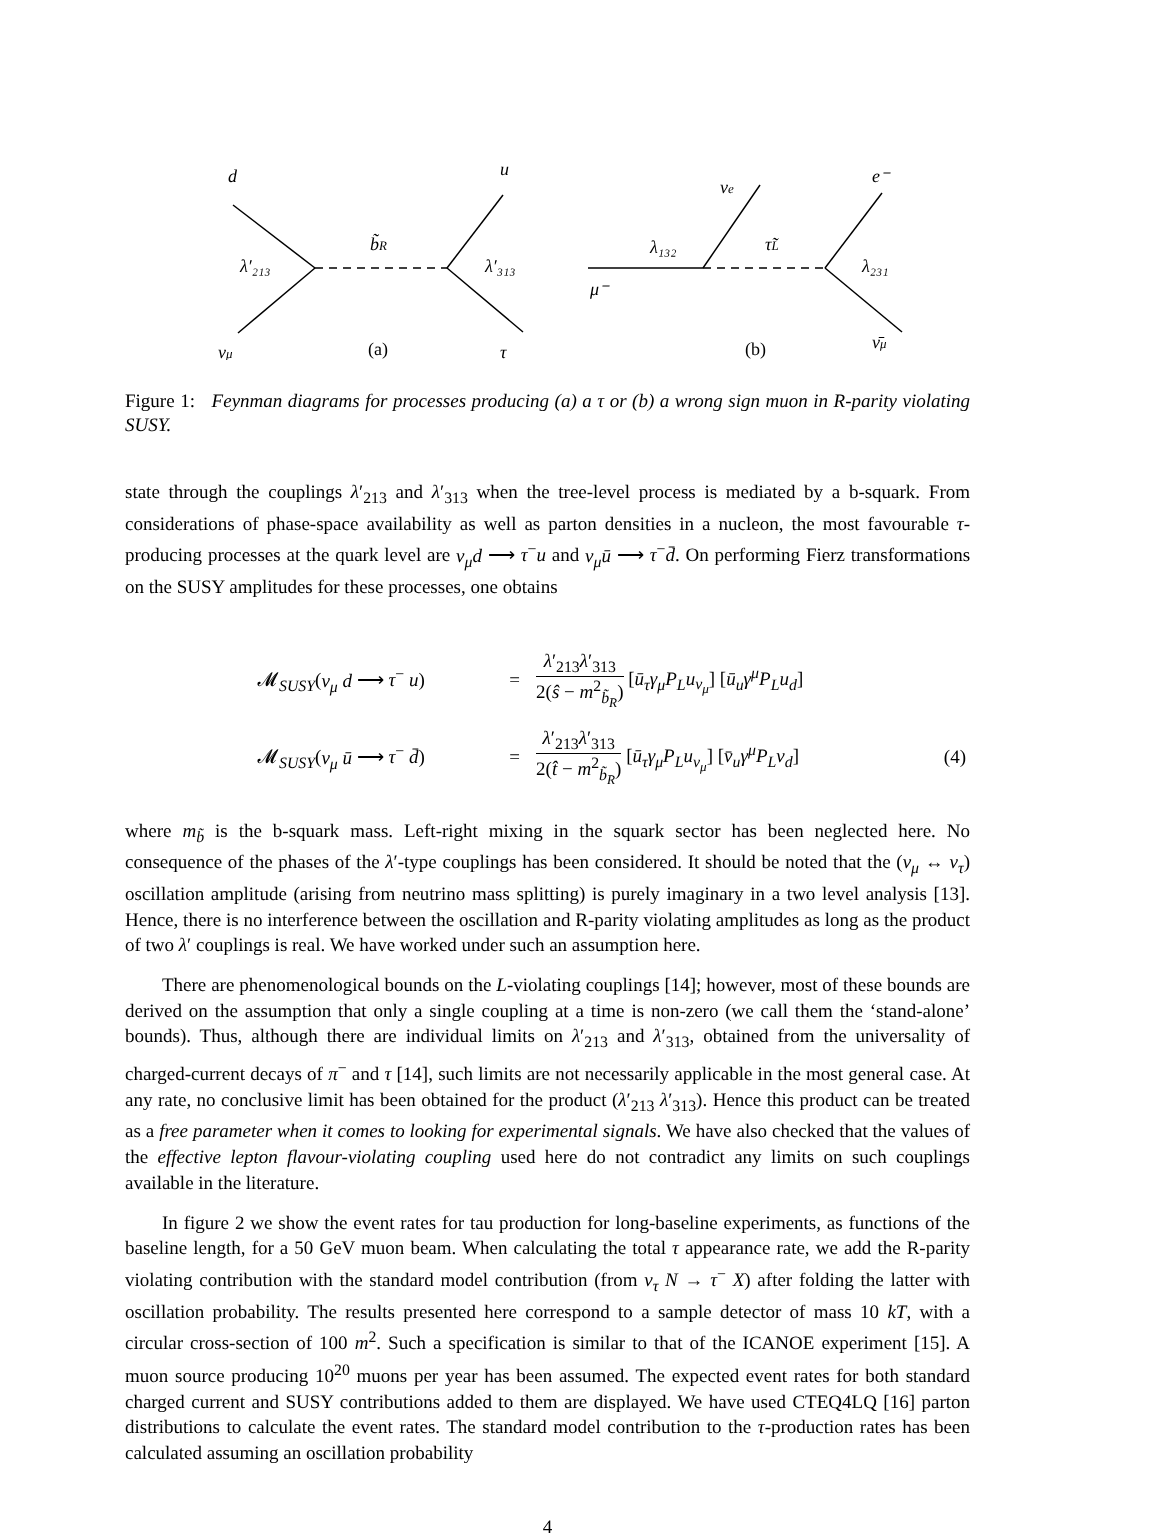d
u
λ′₂₁₃
b̃R
λ′₃₁₃
νμ
(a)
τ
νe
e⁻
λ₁₃₂
τ̃L
λ₂₃₁
μ⁻
(b)
ν̄μ
Figure 1: Feynman diagrams for processes producing (a) a τ or (b) a wrong sign muon in R-parity violating SUSY.
state through the couplings λ′<sub>213</sub> and λ′<sub>313</sub> when the tree-level process is mediated by a b-squark. From considerations of phase-space availability as well as parton densities in a nucleon, the most favourable τ-producing processes at the quark level are ν<sub>μ</sub>d ⟶ τ<sup>−</sup>u and ν<sub>μ</sub>ū ⟶ τ<sup>−</sup>d̄. On performing Fierz transformations on the SUSY amplitudes for these processes, one obtains
| | 𝓜<sub>SUSY</sub>( ν<sub>μ</sub> d ⟶ τ<sup>−</sup> u ) | = | λ ′<sub>213</sub> λ ′<sub>313</sub> 2( ŝ − m<sup>2</sup><sub>b̃<sub>R</sub></sub>) [ ū<sub>τ</sub>γ<sub>μ</sub>P<sub>L</sub>u<sub>ν<sub>μ</sub></sub> ] [ ū<sub>u</sub>γ<sup>μ</sup>P<sub>L</sub>u<sub>d</sub> ] | |
| | 𝓜<sub>SUSY</sub>( ν<sub>μ</sub> ū ⟶ τ<sup>−</sup> d̄ ) | = | λ ′<sub>213</sub> λ ′<sub>313</sub> 2( t̂ − m<sup>2</sup><sub>b̃<sub>R</sub></sub>) [ ū<sub>τ</sub>γ<sub>μ</sub>P<sub>L</sub>u<sub>ν<sub>μ</sub></sub> ] [ v̄<sub>u</sub>γ<sup>μ</sup>P<sub>L</sub>v<sub>d</sub> ] | (4) |
where m<sub>b̃</sub> is the b-squark mass. Left-right mixing in the squark sector has been neglected here. No consequence of the phases of the λ′-type couplings has been considered. It should be noted that the (ν<sub>μ</sub> ↔ ν<sub>τ</sub>) oscillation amplitude (arising from neutrino mass splitting) is purely imaginary in a two level analysis [13]. Hence, there is no interference between the oscillation and R-parity violating amplitudes as long as the product of two λ′ couplings is real. We have worked under such an assumption here.
There are phenomenological bounds on the L-violating couplings [14]; however, most of these bounds are derived on the assumption that only a single coupling at a time is non-zero (we call them the ‘stand-alone’ bounds). Thus, although there are individual limits on λ′<sub>213</sub> and λ′<sub>313</sub>, obtained from the universality of charged-current decays of π<sup>−</sup> and τ [14], such limits are not necessarily applicable in the most general case. At any rate, no conclusive limit has been obtained for the product (λ′<sub>213</sub> λ′<sub>313</sub>). Hence this product can be treated as a free parameter when it comes to looking for experimental signals. We have also checked that the values of the effective lepton flavour-violating coupling used here do not contradict any limits on such couplings available in the literature.
In figure 2 we show the event rates for tau production for long-baseline experiments, as functions of the baseline length, for a 50 GeV muon beam. When calculating the total τ appearance rate, we add the R-parity violating contribution with the standard model contribution (from ν<sub>τ</sub> N → τ<sup>−</sup> X) after folding the latter with oscillation probability. The results presented here correspond to a sample detector of mass 10 kT, with a circular cross-section of 100 m<sup>2</sup>. Such a specification is similar to that of the ICANOE experiment [15]. A muon source producing 10<sup>20</sup> muons per year has been assumed. The expected event rates for both standard charged current and SUSY contributions added to them are displayed. We have used CTEQ4LQ [16] parton distributions to calculate the event rates. The standard model contribution to the τ-production rates has been calculated assuming an oscillation probability
4